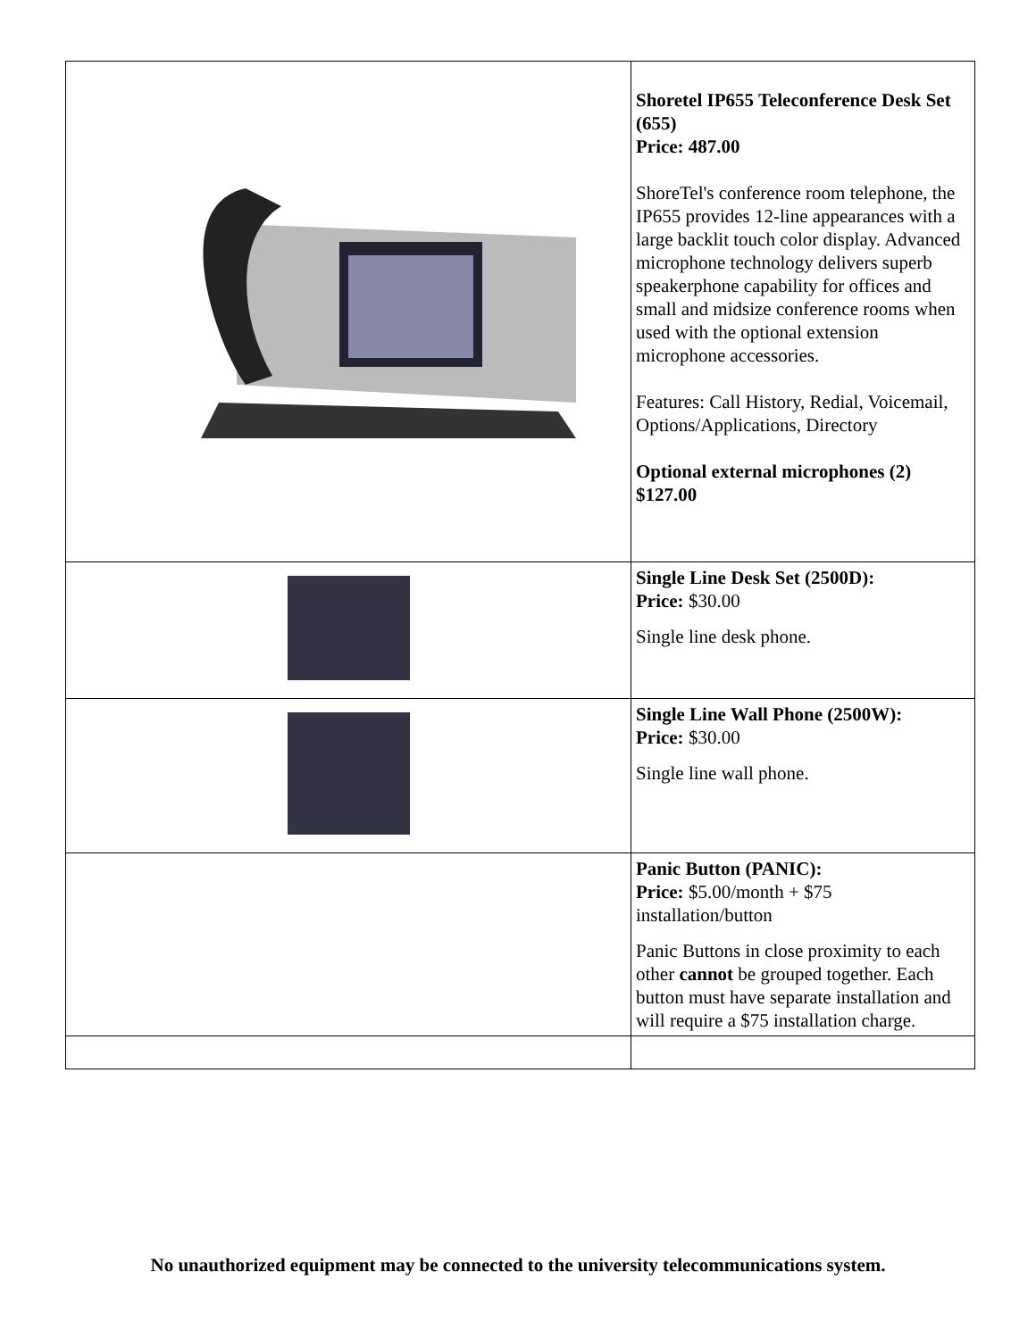| | Shoretel IP655 Teleconference Desk Set (655) Price: 487.00 ShoreTel's conference room telephone, the IP655 provides 12-line appearances with a large backlit touch color display. Advanced microphone technology delivers superb speakerphone capability for offices and small and midsize conference rooms when used with the optional extension microphone accessories. Features: Call History, Redial, Voicemail, Options/Applications, Directory Optional external microphones (2) $127.00 |
| | Single Line Desk Set (2500D): Price: $30.00 Single line desk phone. |
| | Single Line Wall Phone (2500W): Price: $30.00 Single line wall phone. |
| | Panic Button (PANIC): Price: $5.00/month + $75 installation/button Panic Buttons in close proximity to each other cannot be grouped together. Each button must have separate installation and will require a $75 installation charge. |
No unauthorized equipment may be connected to the university telecommunications system.